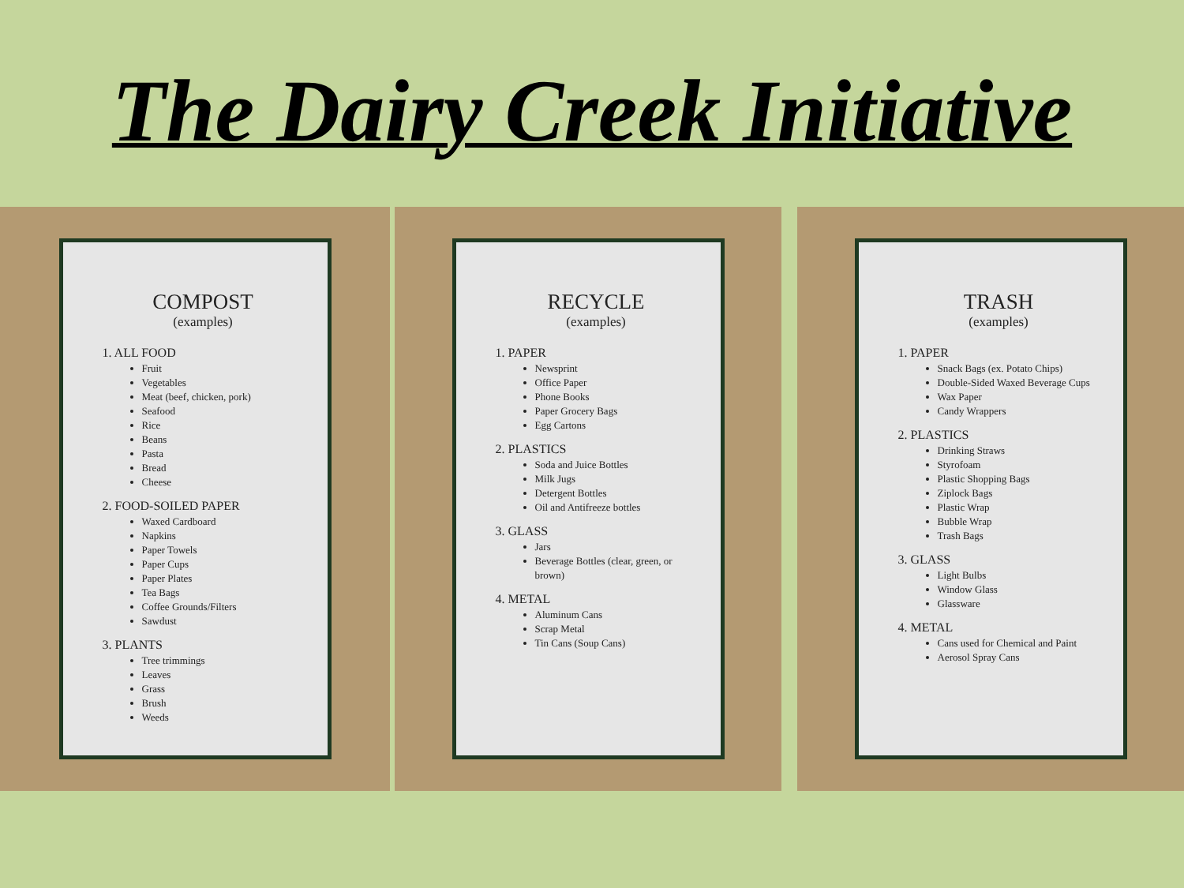The Dairy Creek Initiative
COMPOST
(examples)
1. ALL FOOD
Fruit
Vegetables
Meat (beef, chicken, pork)
Seafood
Rice
Beans
Pasta
Bread
Cheese
2. FOOD-SOILED PAPER
Waxed Cardboard
Napkins
Paper Towels
Paper Cups
Paper Plates
Tea Bags
Coffee Grounds/Filters
Sawdust
3. PLANTS
Tree trimmings
Leaves
Grass
Brush
Weeds
RECYCLE
(examples)
1. PAPER
Newsprint
Office Paper
Phone Books
Paper Grocery Bags
Egg Cartons
2. PLASTICS
Soda and Juice Bottles
Milk Jugs
Detergent Bottles
Oil and Antifreeze bottles
3. GLASS
Jars
Beverage Bottles (clear, green, or brown)
4. METAL
Aluminum Cans
Scrap Metal
Tin Cans (Soup Cans)
TRASH
(examples)
1. PAPER
Snack Bags (ex. Potato Chips)
Double-Sided Waxed Beverage Cups
Wax Paper
Candy Wrappers
2. PLASTICS
Drinking Straws
Styrofoam
Plastic Shopping Bags
Ziplock Bags
Plastic Wrap
Bubble Wrap
Trash Bags
3. GLASS
Light Bulbs
Window Glass
Glassware
4. METAL
Cans used for Chemical and Paint
Aerosol Spray Cans